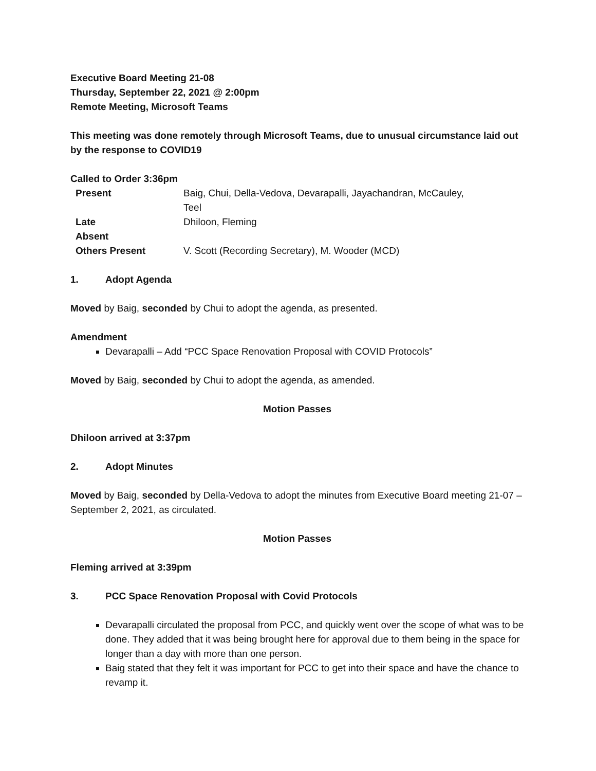Executive Board Meeting 21-08
Thursday, September 22, 2021 @ 2:00pm
Remote Meeting, Microsoft Teams
This meeting was done remotely through Microsoft Teams, due to unusual circumstance laid out by the response to COVID19
Called to Order 3:36pm
| Present | Baig, Chui, Della-Vedova, Devarapalli, Jayachandran, McCauley, Teel |
| Late | Dhiloon, Fleming |
| Absent | |
| Others Present | V. Scott (Recording Secretary), M. Wooder (MCD) |
1. Adopt Agenda
Moved by Baig, seconded by Chui to adopt the agenda, as presented.
Amendment
Devarapalli – Add “PCC Space Renovation Proposal with COVID Protocols”
Moved by Baig, seconded by Chui to adopt the agenda, as amended.
Motion Passes
Dhiloon arrived at 3:37pm
2. Adopt Minutes
Moved by Baig, seconded by Della-Vedova to adopt the minutes from Executive Board meeting 21-07 – September 2, 2021, as circulated.
Motion Passes
Fleming arrived at 3:39pm
3. PCC Space Renovation Proposal with Covid Protocols
Devarapalli circulated the proposal from PCC, and quickly went over the scope of what was to be done. They added that it was being brought here for approval due to them being in the space for longer than a day with more than one person.
Baig stated that they felt it was important for PCC to get into their space and have the chance to revamp it.